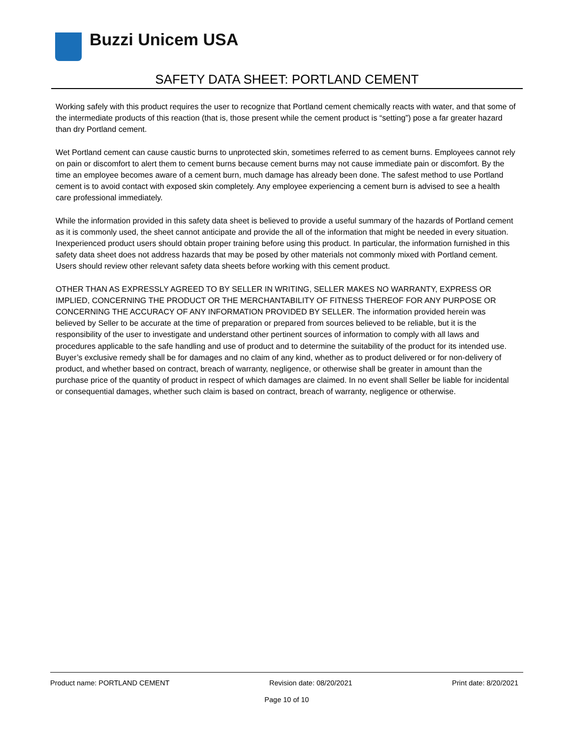Buzzi Unicem USA
SAFETY DATA SHEET: PORTLAND CEMENT
Working safely with this product requires the user to recognize that Portland cement chemically reacts with water, and that some of the intermediate products of this reaction (that is, those present while the cement product is “setting”) pose a far greater hazard than dry Portland cement.
Wet Portland cement can cause caustic burns to unprotected skin, sometimes referred to as cement burns. Employees cannot rely on pain or discomfort to alert them to cement burns because cement burns may not cause immediate pain or discomfort. By the time an employee becomes aware of a cement burn, much damage has already been done. The safest method to use Portland cement is to avoid contact with exposed skin completely. Any employee experiencing a cement burn is advised to see a health care professional immediately.
While the information provided in this safety data sheet is believed to provide a useful summary of the hazards of Portland cement as it is commonly used, the sheet cannot anticipate and provide the all of the information that might be needed in every situation. Inexperienced product users should obtain proper training before using this product. In particular, the information furnished in this safety data sheet does not address hazards that may be posed by other materials not commonly mixed with Portland cement. Users should review other relevant safety data sheets before working with this cement product.
OTHER THAN AS EXPRESSLY AGREED TO BY SELLER IN WRITING, SELLER MAKES NO WARRANTY, EXPRESS OR IMPLIED, CONCERNING THE PRODUCT OR THE MERCHANTABILITY OF FITNESS THEREOF FOR ANY PURPOSE OR CONCERNING THE ACCURACY OF ANY INFORMATION PROVIDED BY SELLER. The information provided herein was believed by Seller to be accurate at the time of preparation or prepared from sources believed to be reliable, but it is the responsibility of the user to investigate and understand other pertinent sources of information to comply with all laws and procedures applicable to the safe handling and use of product and to determine the suitability of the product for its intended use. Buyer’s exclusive remedy shall be for damages and no claim of any kind, whether as to product delivered or for non-delivery of product, and whether based on contract, breach of warranty, negligence, or otherwise shall be greater in amount than the purchase price of the quantity of product in respect of which damages are claimed. In no event shall Seller be liable for incidental or consequential damages, whether such claim is based on contract, breach of warranty, negligence or otherwise.
Product name: PORTLAND CEMENT Revision date: 08/20/2021 Print date: 8/20/2021
Page 10 of 10